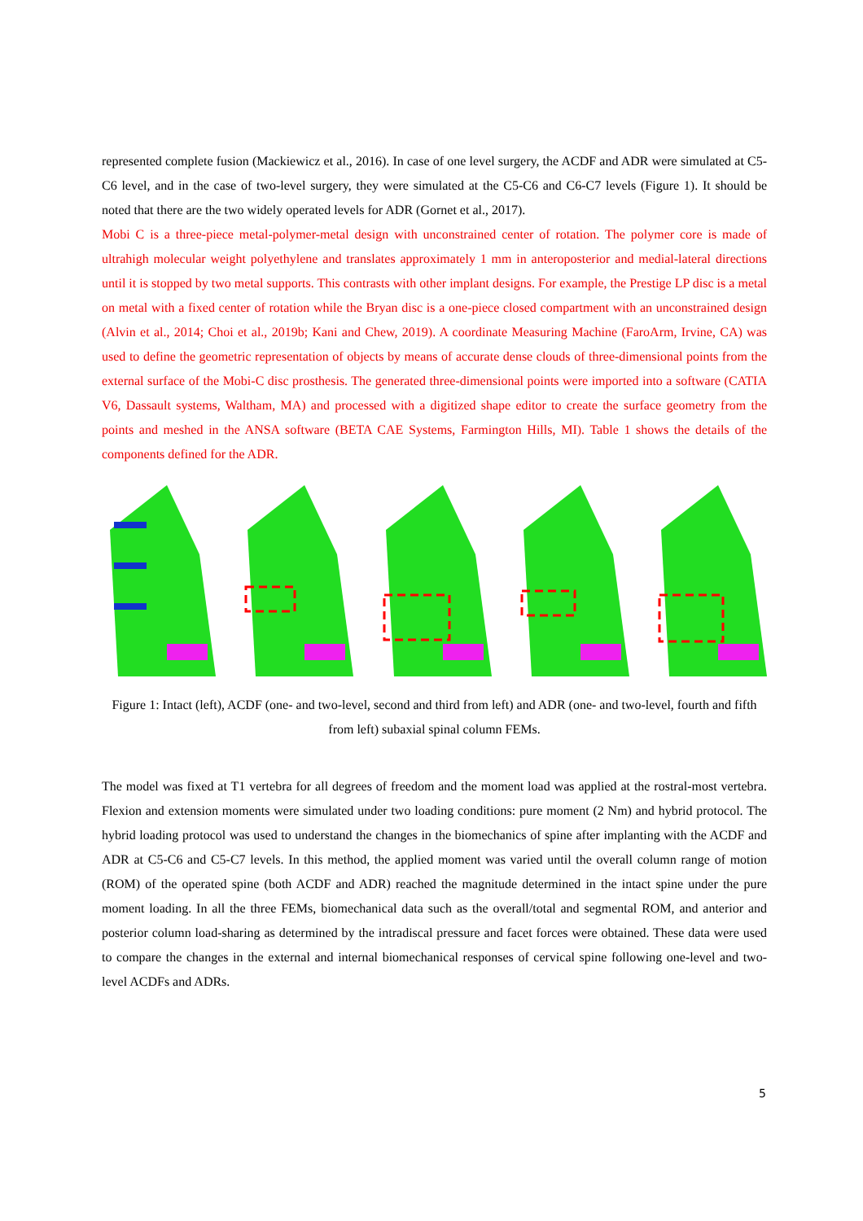represented complete fusion (Mackiewicz et al., 2016). In case of one level surgery, the ACDF and ADR were simulated at C5-C6 level, and in the case of two-level surgery, they were simulated at the C5-C6 and C6-C7 levels (Figure 1). It should be noted that there are the two widely operated levels for ADR (Gornet et al., 2017).
Mobi C is a three-piece metal-polymer-metal design with unconstrained center of rotation. The polymer core is made of ultrahigh molecular weight polyethylene and translates approximately 1 mm in anteroposterior and medial-lateral directions until it is stopped by two metal supports. This contrasts with other implant designs. For example, the Prestige LP disc is a metal on metal with a fixed center of rotation while the Bryan disc is a one-piece closed compartment with an unconstrained design (Alvin et al., 2014; Choi et al., 2019b; Kani and Chew, 2019). A coordinate Measuring Machine (FaroArm, Irvine, CA) was used to define the geometric representation of objects by means of accurate dense clouds of three-dimensional points from the external surface of the Mobi-C disc prosthesis. The generated three-dimensional points were imported into a software (CATIA V6, Dassault systems, Waltham, MA) and processed with a digitized shape editor to create the surface geometry from the points and meshed in the ANSA software (BETA CAE Systems, Farmington Hills, MI). Table 1 shows the details of the components defined for the ADR.
Figure 1: Intact (left), ACDF (one- and two-level, second and third from left) and ADR (one- and two-level, fourth and fifth from left) subaxial spinal column FEMs.
The model was fixed at T1 vertebra for all degrees of freedom and the moment load was applied at the rostral-most vertebra. Flexion and extension moments were simulated under two loading conditions: pure moment (2 Nm) and hybrid protocol. The hybrid loading protocol was used to understand the changes in the biomechanics of spine after implanting with the ACDF and ADR at C5-C6 and C5-C7 levels. In this method, the applied moment was varied until the overall column range of motion (ROM) of the operated spine (both ACDF and ADR) reached the magnitude determined in the intact spine under the pure moment loading. In all the three FEMs, biomechanical data such as the overall/total and segmental ROM, and anterior and posterior column load-sharing as determined by the intradiscal pressure and facet forces were obtained. These data were used to compare the changes in the external and internal biomechanical responses of cervical spine following one-level and two-level ACDFs and ADRs.
5